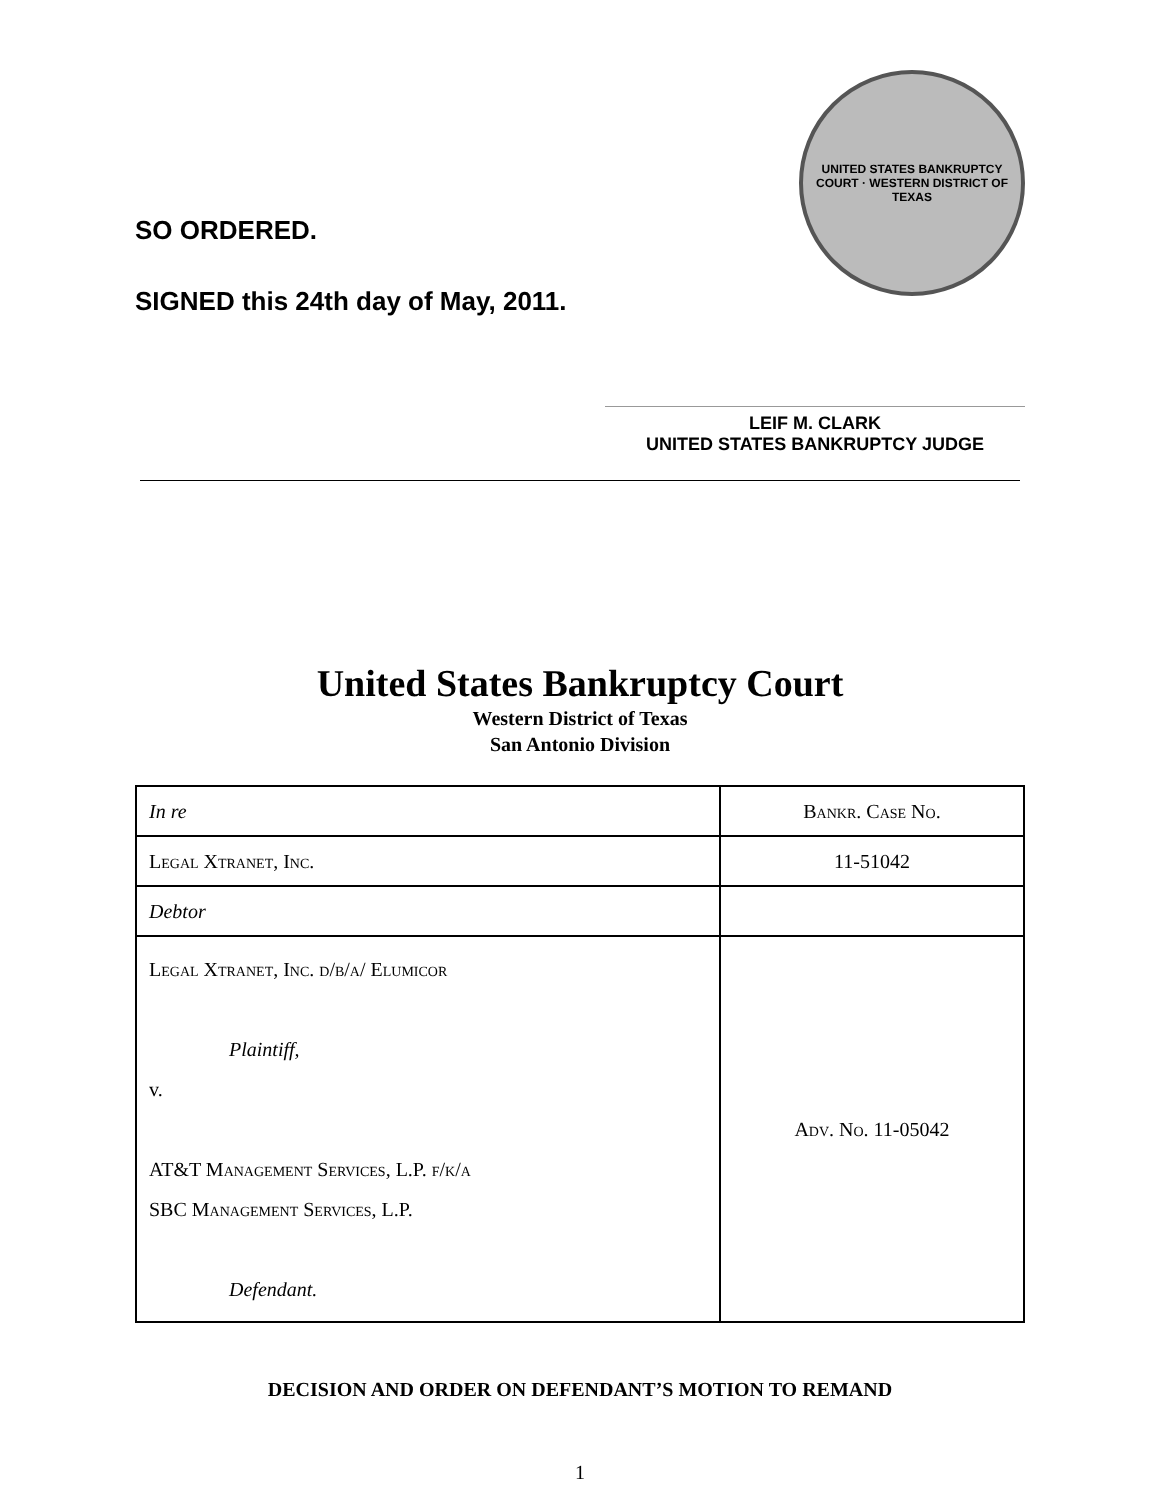SO ORDERED.
SIGNED this 24th day of May, 2011.
UNITED STATES BANKRUPTCY COURT · WESTERN DISTRICT OF TEXAS
LEIF M. CLARK
UNITED STATES BANKRUPTCY JUDGE
United States Bankruptcy Court
Western District of Texas
San Antonio Division
| In re | Bankr. Case No. |
| Legal Xtranet, Inc. | 11-51042 |
| Debtor | |
| Legal Xtranet, Inc. d/b/a/ Elumicor Plaintiff, v. AT&T Management Services, L.P. f/k/a SBC Management Services, L.P. Defendant. | Adv. No. 11-05042 |
DECISION AND ORDER ON DEFENDANT’S MOTION TO REMAND
1